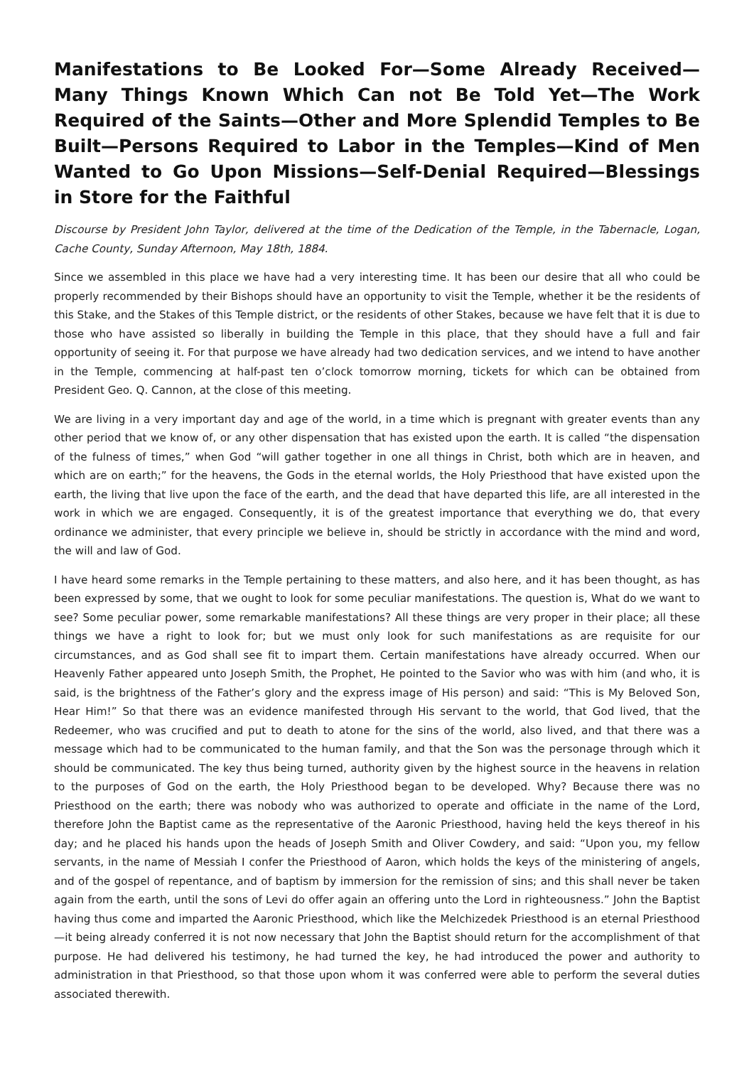Manifestations to Be Looked For—Some Already Received—Many Things Known Which Can not Be Told Yet—The Work Required of the Saints—Other and More Splendid Temples to Be Built—Persons Required to Labor in the Temples—Kind of Men Wanted to Go Upon Missions—Self-Denial Required—Blessings in Store for the Faithful
Discourse by President John Taylor, delivered at the time of the Dedication of the Temple, in the Tabernacle, Logan, Cache County, Sunday Afternoon, May 18th, 1884.
Since we assembled in this place we have had a very interesting time. It has been our desire that all who could be properly recommended by their Bishops should have an opportunity to visit the Temple, whether it be the residents of this Stake, and the Stakes of this Temple district, or the residents of other Stakes, because we have felt that it is due to those who have assisted so liberally in building the Temple in this place, that they should have a full and fair opportunity of seeing it. For that purpose we have already had two dedication services, and we intend to have another in the Temple, commencing at half-past ten o’clock tomorrow morning, tickets for which can be obtained from President Geo. Q. Cannon, at the close of this meeting.
We are living in a very important day and age of the world, in a time which is pregnant with greater events than any other period that we know of, or any other dispensation that has existed upon the earth. It is called “the dispensation of the fulness of times,” when God “will gather together in one all things in Christ, both which are in heaven, and which are on earth;” for the heavens, the Gods in the eternal worlds, the Holy Priesthood that have existed upon the earth, the living that live upon the face of the earth, and the dead that have departed this life, are all interested in the work in which we are engaged. Consequently, it is of the greatest importance that everything we do, that every ordinance we administer, that every principle we believe in, should be strictly in accordance with the mind and word, the will and law of God.
I have heard some remarks in the Temple pertaining to these matters, and also here, and it has been thought, as has been expressed by some, that we ought to look for some peculiar manifestations. The question is, What do we want to see? Some peculiar power, some remarkable manifestations? All these things are very proper in their place; all these things we have a right to look for; but we must only look for such manifestations as are requisite for our circumstances, and as God shall see fit to impart them. Certain manifestations have already occurred. When our Heavenly Father appeared unto Joseph Smith, the Prophet, He pointed to the Savior who was with him (and who, it is said, is the brightness of the Father’s glory and the express image of His person) and said: “This is My Beloved Son, Hear Him!” So that there was an evidence manifested through His servant to the world, that God lived, that the Redeemer, who was crucified and put to death to atone for the sins of the world, also lived, and that there was a message which had to be communicated to the human family, and that the Son was the personage through which it should be communicated. The key thus being turned, authority given by the highest source in the heavens in relation to the purposes of God on the earth, the Holy Priesthood began to be developed. Why? Because there was no Priesthood on the earth; there was nobody who was authorized to operate and officiate in the name of the Lord, therefore John the Baptist came as the representative of the Aaronic Priesthood, having held the keys thereof in his day; and he placed his hands upon the heads of Joseph Smith and Oliver Cowdery, and said: “Upon you, my fellow servants, in the name of Messiah I confer the Priesthood of Aaron, which holds the keys of the ministering of angels, and of the gospel of repentance, and of baptism by immersion for the remission of sins; and this shall never be taken again from the earth, until the sons of Levi do offer again an offering unto the Lord in righteousness.” John the Baptist having thus come and imparted the Aaronic Priesthood, which like the Melchizedek Priesthood is an eternal Priesthood—it being already conferred it is not now necessary that John the Baptist should return for the accomplishment of that purpose. He had delivered his testimony, he had turned the key, he had introduced the power and authority to administration in that Priesthood, so that those upon whom it was conferred were able to perform the several duties associated therewith.